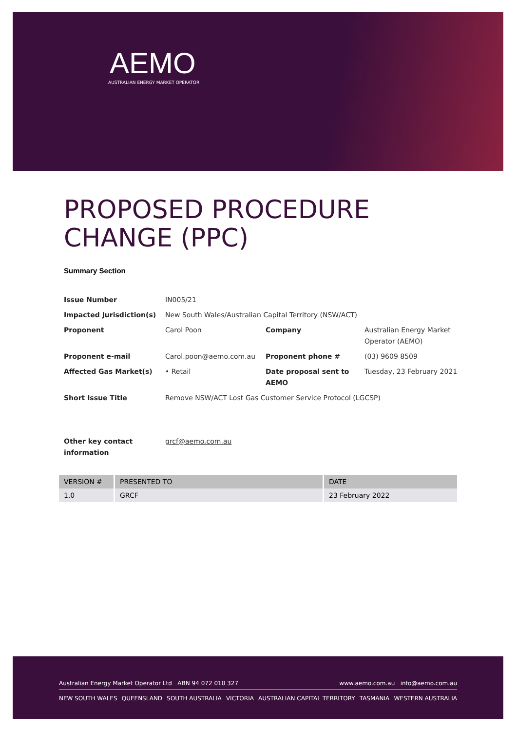AEMO
AUSTRALIAN ENERGY MARKET OPERATOR
PROPOSED PROCEDURE CHANGE (PPC)
Summary Section
| Issue Number | IN005/21 | | |
| Impacted Jurisdiction(s) | New South Wales/Australian Capital Territory (NSW/ACT) | | |
| Proponent | Carol Poon | Company | Australian Energy Market Operator (AEMO) |
| Proponent e-mail | Carol.poon@aemo.com.au | Proponent phone # | (03) 9609 8509 |
| Affected Gas Market(s) | • Retail | Date proposal sent to AEMO | Tuesday, 23 February 2021 |
| Short Issue Title | Remove NSW/ACT Lost Gas Customer Service Protocol (LGCSP) | | |
| Other key contact information | grcf@aemo.com.au | | |
| VERSION # | PRESENTED TO | DATE |
| --- | --- | --- |
| 1.0 | GRCF | 23 February 2022 |
Australian Energy Market Operator Ltd ABN 94 072 010 327 www.aemo.com.au info@aemo.com.au
NEW SOUTH WALES QUEENSLAND SOUTH AUSTRALIA VICTORIA AUSTRALIAN CAPITAL TERRITORY TASMANIA WESTERN AUSTRALIA